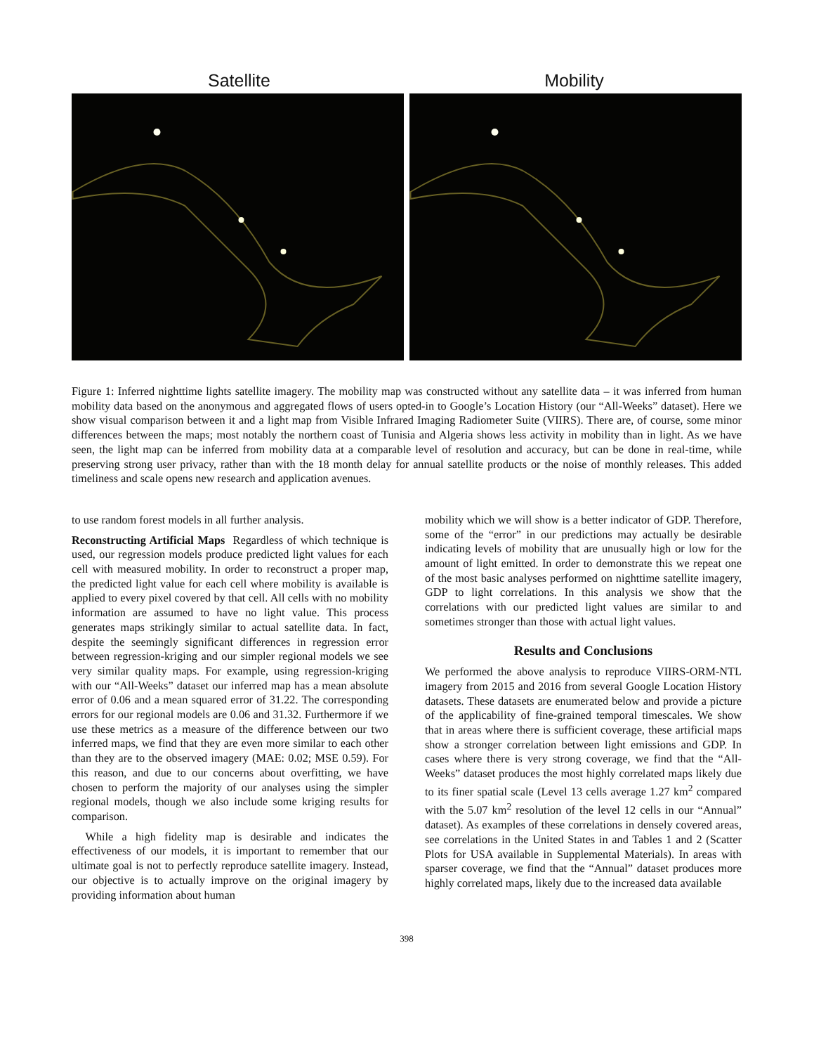Satellite Mobility
Figure 1: Inferred nighttime lights satellite imagery. The mobility map was constructed without any satellite data – it was inferred from human mobility data based on the anonymous and aggregated flows of users opted-in to Google’s Location History (our “All-Weeks” dataset). Here we show visual comparison between it and a light map from Visible Infrared Imaging Radiometer Suite (VIIRS). There are, of course, some minor differences between the maps; most notably the northern coast of Tunisia and Algeria shows less activity in mobility than in light. As we have seen, the light map can be inferred from mobility data at a comparable level of resolution and accuracy, but can be done in real-time, while preserving strong user privacy, rather than with the 18 month delay for annual satellite products or the noise of monthly releases. This added timeliness and scale opens new research and application avenues.
to use random forest models in all further analysis.
Reconstructing Artificial Maps Regardless of which technique is used, our regression models produce predicted light values for each cell with measured mobility. In order to reconstruct a proper map, the predicted light value for each cell where mobility is available is applied to every pixel covered by that cell. All cells with no mobility information are assumed to have no light value. This process generates maps strikingly similar to actual satellite data. In fact, despite the seemingly significant differences in regression error between regression-kriging and our simpler regional models we see very similar quality maps. For example, using regression-kriging with our “All-Weeks” dataset our inferred map has a mean absolute error of 0.06 and a mean squared error of 31.22. The corresponding errors for our regional models are 0.06 and 31.32. Furthermore if we use these metrics as a measure of the difference between our two inferred maps, we find that they are even more similar to each other than they are to the observed imagery (MAE: 0.02; MSE 0.59). For this reason, and due to our concerns about overfitting, we have chosen to perform the majority of our analyses using the simpler regional models, though we also include some kriging results for comparison.
While a high fidelity map is desirable and indicates the effectiveness of our models, it is important to remember that our ultimate goal is not to perfectly reproduce satellite imagery. Instead, our objective is to actually improve on the original imagery by providing information about human
mobility which we will show is a better indicator of GDP. Therefore, some of the “error” in our predictions may actually be desirable indicating levels of mobility that are unusually high or low for the amount of light emitted. In order to demonstrate this we repeat one of the most basic analyses performed on nighttime satellite imagery, GDP to light correlations. In this analysis we show that the correlations with our predicted light values are similar to and sometimes stronger than those with actual light values.
Results and Conclusions
We performed the above analysis to reproduce VIIRS-ORM-NTL imagery from 2015 and 2016 from several Google Location History datasets. These datasets are enumerated below and provide a picture of the applicability of fine-grained temporal timescales. We show that in areas where there is sufficient coverage, these artificial maps show a stronger correlation between light emissions and GDP. In cases where there is very strong coverage, we find that the “All-Weeks” dataset produces the most highly correlated maps likely due to its finer spatial scale (Level 13 cells average 1.27 km<sup>2</sup> compared with the 5.07 km<sup>2</sup> resolution of the level 12 cells in our “Annual” dataset). As examples of these correlations in densely covered areas, see correlations in the United States in and Tables 1 and 2 (Scatter Plots for USA available in Supplemental Materials). In areas with sparser coverage, we find that the “Annual” dataset produces more highly correlated maps, likely due to the increased data available
398